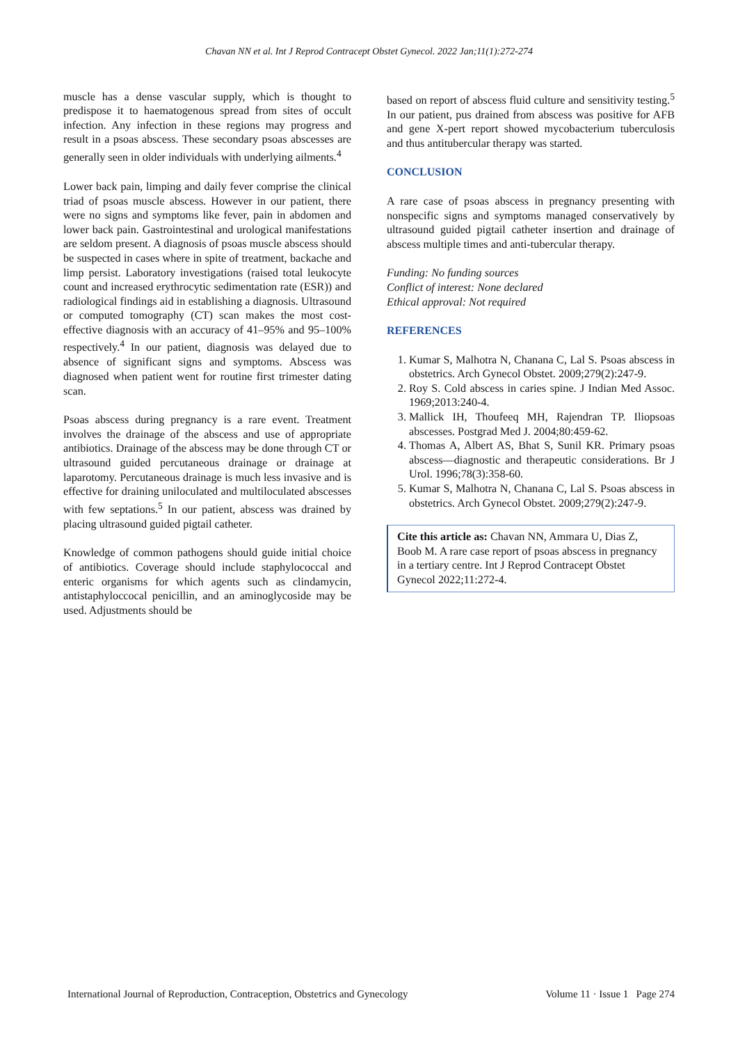Chavan NN et al. Int J Reprod Contracept Obstet Gynecol. 2022 Jan;11(1):272-274
muscle has a dense vascular supply, which is thought to predispose it to haematogenous spread from sites of occult infection. Any infection in these regions may progress and result in a psoas abscess. These secondary psoas abscesses are generally seen in older individuals with underlying ailments.<sup>4</sup>
Lower back pain, limping and daily fever comprise the clinical triad of psoas muscle abscess. However in our patient, there were no signs and symptoms like fever, pain in abdomen and lower back pain. Gastrointestinal and urological manifestations are seldom present. A diagnosis of psoas muscle abscess should be suspected in cases where in spite of treatment, backache and limp persist. Laboratory investigations (raised total leukocyte count and increased erythrocytic sedimentation rate (ESR)) and radiological findings aid in establishing a diagnosis. Ultrasound or computed tomography (CT) scan makes the most cost-effective diagnosis with an accuracy of 41–95% and 95–100% respectively.<sup>4</sup> In our patient, diagnosis was delayed due to absence of significant signs and symptoms. Abscess was diagnosed when patient went for routine first trimester dating scan.
Psoas abscess during pregnancy is a rare event. Treatment involves the drainage of the abscess and use of appropriate antibiotics. Drainage of the abscess may be done through CT or ultrasound guided percutaneous drainage or drainage at laparotomy. Percutaneous drainage is much less invasive and is effective for draining uniloculated and multiloculated abscesses with few septations.<sup>5</sup> In our patient, abscess was drained by placing ultrasound guided pigtail catheter.
Knowledge of common pathogens should guide initial choice of antibiotics. Coverage should include staphylococcal and enteric organisms for which agents such as clindamycin, antistaphyloccocal penicillin, and an aminoglycoside may be used. Adjustments should be
based on report of abscess fluid culture and sensitivity testing.<sup>5</sup> In our patient, pus drained from abscess was positive for AFB and gene X-pert report showed mycobacterium tuberculosis and thus antitubercular therapy was started.
CONCLUSION
A rare case of psoas abscess in pregnancy presenting with nonspecific signs and symptoms managed conservatively by ultrasound guided pigtail catheter insertion and drainage of abscess multiple times and anti-tubercular therapy.
Funding: No funding sources
Conflict of interest: None declared
Ethical approval: Not required
REFERENCES
1. Kumar S, Malhotra N, Chanana C, Lal S. Psoas abscess in obstetrics. Arch Gynecol Obstet. 2009;279(2):247-9.
2. Roy S. Cold abscess in caries spine. J Indian Med Assoc. 1969;2013:240-4.
3. Mallick IH, Thoufeeq MH, Rajendran TP. Iliopsoas abscesses. Postgrad Med J. 2004;80:459-62.
4. Thomas A, Albert AS, Bhat S, Sunil KR. Primary psoas abscess—diagnostic and therapeutic considerations. Br J Urol. 1996;78(3):358-60.
5. Kumar S, Malhotra N, Chanana C, Lal S. Psoas abscess in obstetrics. Arch Gynecol Obstet. 2009;279(2):247-9.
Cite this article as: Chavan NN, Ammara U, Dias Z, Boob M. A rare case report of psoas abscess in pregnancy in a tertiary centre. Int J Reprod Contracept Obstet Gynecol 2022;11:272-4.
International Journal of Reproduction, Contraception, Obstetrics and Gynecology Volume 11 · Issue 1 Page 274